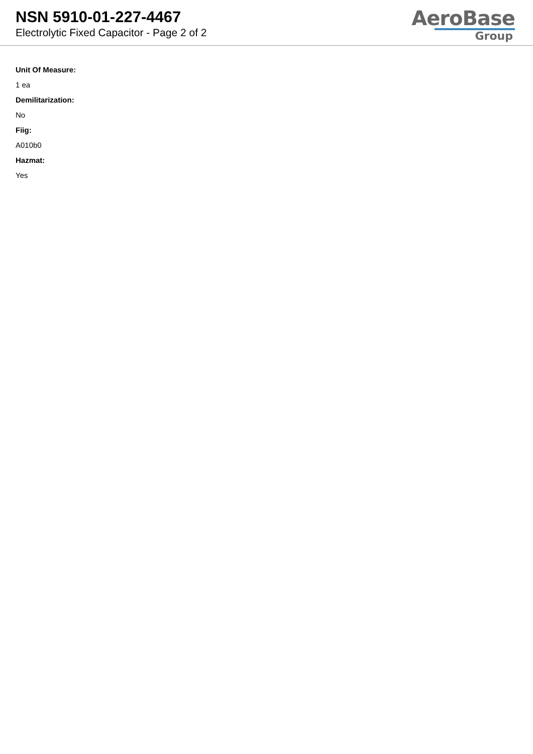NSN 5910-01-227-4467
Electrolytic Fixed Capacitor - Page 2 of 2
AeroBase
Group
Unit Of Measure:
1 ea
Demilitarization:
No
Fiig:
A010b0
Hazmat:
Yes